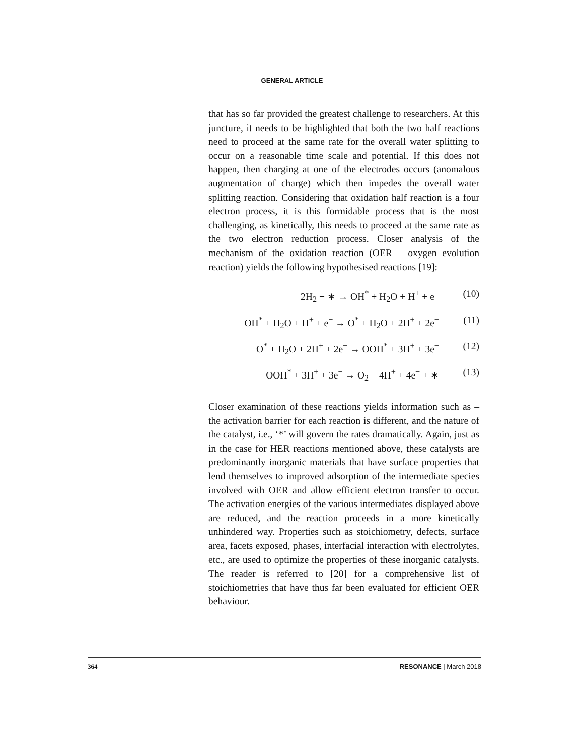GENERAL ARTICLE
that has so far provided the greatest challenge to researchers. At this juncture, it needs to be highlighted that both the two half reactions need to proceed at the same rate for the overall water splitting to occur on a reasonable time scale and potential. If this does not happen, then charging at one of the electrodes occurs (anomalous augmentation of charge) which then impedes the overall water splitting reaction. Considering that oxidation half reaction is a four electron process, it is this formidable process that is the most challenging, as kinetically, this needs to proceed at the same rate as the two electron reduction process. Closer analysis of the mechanism of the oxidation reaction (OER – oxygen evolution reaction) yields the following hypothesised reactions [19]:
2H<sub>2</sub> + ∗ → OH<sup>*</sup> + H<sub>2</sub>O + H<sup>+</sup> + e<sup>−</sup> (10)
OH<sup>*</sup> + H<sub>2</sub>O + H<sup>+</sup> + e<sup>−</sup> → O<sup>*</sup> + H<sub>2</sub>O + 2H<sup>+</sup> + 2e<sup>−</sup> (11)
O<sup>*</sup> + H<sub>2</sub>O + 2H<sup>+</sup> + 2e<sup>−</sup> → OOH<sup>*</sup> + 3H<sup>+</sup> + 3e<sup>−</sup> (12)
OOH<sup>*</sup> + 3H<sup>+</sup> + 3e<sup>−</sup> → O<sub>2</sub> + 4H<sup>+</sup> + 4e<sup>−</sup> + ∗ (13)
Closer examination of these reactions yields information such as – the activation barrier for each reaction is different, and the nature of the catalyst, i.e., ‘*’ will govern the rates dramatically. Again, just as in the case for HER reactions mentioned above, these catalysts are predominantly inorganic materials that have surface properties that lend themselves to improved adsorption of the intermediate species involved with OER and allow efficient electron transfer to occur. The activation energies of the various intermediates displayed above are reduced, and the reaction proceeds in a more kinetically unhindered way. Properties such as stoichiometry, defects, surface area, facets exposed, phases, interfacial interaction with electrolytes, etc., are used to optimize the properties of these inorganic catalysts. The reader is referred to [20] for a comprehensive list of stoichiometries that have thus far been evaluated for efficient OER behaviour.
364 RESONANCE | March 2018